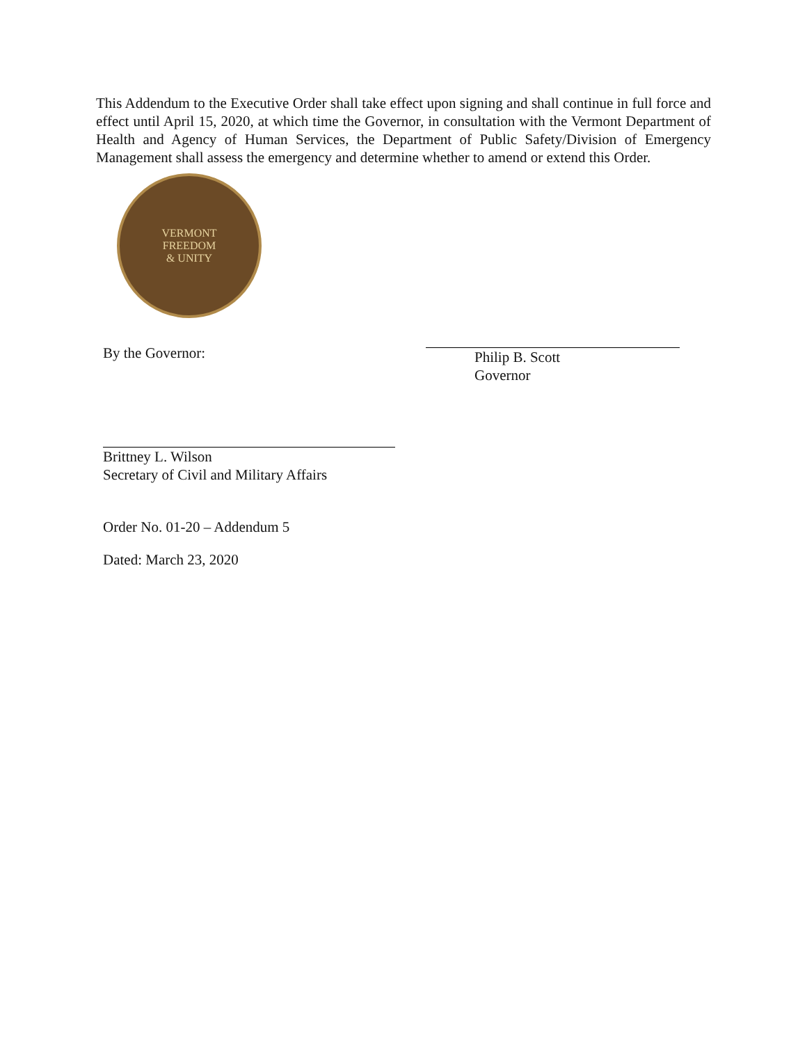This Addendum to the Executive Order shall take effect upon signing and shall continue in full force and effect until April 15, 2020, at which time the Governor, in consultation with the Vermont Department of Health and Agency of Human Services, the Department of Public Safety/Division of Emergency Management shall assess the emergency and determine whether to amend or extend this Order.
VERMONT
FREEDOM
& UNITY
By the Governor:
Philip B. Scott
Governor
Brittney L. Wilson
Secretary of Civil and Military Affairs
Order No. 01-20 – Addendum 5
Dated: March 23, 2020